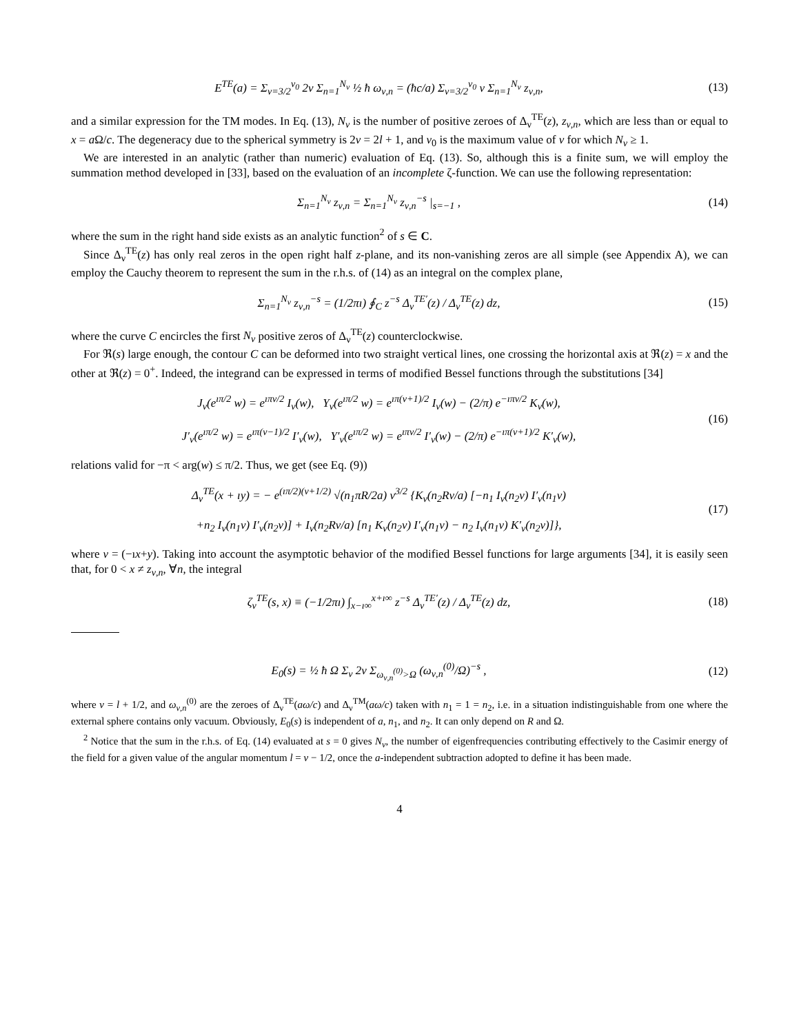E<sup>TE</sup>(a) = Σ<sub>ν=3/2</sub><sup>ν<sub>0</sub></sup> 2ν Σ<sub>n=1</sub><sup>N<sub>ν</sub></sup> ½ ħ ω<sub>ν,n</sub> = (ħc/a) Σ<sub>ν=3/2</sub><sup>ν<sub>0</sub></sup> ν Σ<sub>n=1</sub><sup>N<sub>ν</sub></sup> z<sub>ν,n</sub>,
(13)
and a similar expression for the TM modes. In Eq. (13), N<sub>ν</sub> is the number of positive zeroes of Δ<sub>ν</sub><sup>TE</sup>(z), z<sub>ν,n</sub>, which are less than or equal to x = a Ω/c. The degeneracy due to the spherical symmetry is 2ν = 2l + 1, and ν<sub>0</sub> is the maximum value of ν for which N<sub>ν</sub> ≥ 1.
We are interested in an analytic (rather than numeric) evaluation of Eq. (13). So, although this is a finite sum, we will employ the summation method developed in [33], based on the evaluation of an incomplete ζ-function. We can use the following representation:
Σ<sub>n=1</sub><sup>N<sub>ν</sub></sup> z<sub>ν,n</sub> = Σ<sub>n=1</sub><sup>N<sub>ν</sub></sup> z<sub>ν,n</sub><sup>−s</sup> |<sub>s=−1</sub> ,
(14)
where the sum in the right hand side exists as an analytic function<sup>2</sup> of s ∈ C.
Since Δ<sub>ν</sub><sup>TE</sup>(z) has only real zeros in the open right half z-plane, and its non-vanishing zeros are all simple (see Appendix A), we can employ the Cauchy theorem to represent the sum in the r.h.s. of (14) as an integral on the complex plane,
Σ<sub>n=1</sub><sup>N<sub>ν</sub></sup> z<sub>ν,n</sub><sup>−s</sup> = (1/2πı) ∮<sub>C</sub> z<sup>−s</sup> Δ<sub>ν</sub><sup>TE′</sup>(z) / Δ<sub>ν</sub><sup>TE</sup>(z) dz,
(15)
where the curve C encircles the first N<sub>ν</sub> positive zeros of Δ<sub>ν</sub><sup>TE</sup>(z) counterclockwise.
For ℜ(s) large enough, the contour C can be deformed into two straight vertical lines, one crossing the horizontal axis at ℜ(z) = x and the other at ℜ(z) = 0<sup>+</sup>. Indeed, the integrand can be expressed in terms of modified Bessel functions through the substitutions [34]
J<sub>ν</sub>(e<sup>ıπ/2</sup> w) = e<sup>ıπν/2</sup> I<sub>ν</sub>(w), Y<sub>ν</sub>(e<sup>ıπ/2</sup> w) = e<sup>ıπ(ν+1)/2</sup> I<sub>ν</sub>(w) − (2/π) e<sup>−ıπν/2</sup> K<sub>ν</sub>(w),
J′<sub>ν</sub>(e<sup>ıπ/2</sup> w) = e<sup>ıπ(ν−1)/2</sup> I′<sub>ν</sub>(w), Y′<sub>ν</sub>(e<sup>ıπ/2</sup> w) = e<sup>ıπν/2</sup> I′<sub>ν</sub>(w) − (2/π) e<sup>−ıπ(ν+1)/2</sup> K′<sub>ν</sub>(w),
(16)
relations valid for −π < arg(w) ≤ π/2. Thus, we get (see Eq. (9))
Δ<sub>ν</sub><sup>TE</sup>(x + ıy) = − e<sup>(ıπ/2)(ν+1/2)</sup> √(n<sub>1</sub>πR/2a) v<sup>3/2</sup> {K<sub>ν</sub>(n<sub>2</sub>Rv/a) [−n<sub>1</sub> I<sub>ν</sub>(n<sub>2</sub>v) I′<sub>ν</sub>(n<sub>1</sub>v)
+n<sub>2</sub> I<sub>ν</sub>(n<sub>1</sub>v) I′<sub>ν</sub>(n<sub>2</sub>v)] + I<sub>ν</sub>(n<sub>2</sub>Rv/a) [n<sub>1</sub> K<sub>ν</sub>(n<sub>2</sub>v) I′<sub>ν</sub>(n<sub>1</sub>v) − n<sub>2</sub> I<sub>ν</sub>(n<sub>1</sub>v) K′<sub>ν</sub>(n<sub>2</sub>v)]},
(17)
where v = (−ıx+y). Taking into account the asymptotic behavior of the modified Bessel functions for large arguments [34], it is easily seen that, for 0 < x ≠ z<sub>ν,n</sub>, ∀n, the integral
ζ<sub>ν</sub><sup>TE</sup>(s, x) ≡ (−1/2πı) ∫<sub>x−ı∞</sub><sup>x+ı∞</sup> z<sup>−s</sup> Δ<sub>ν</sub><sup>TE′</sup>(z) / Δ<sub>ν</sub><sup>TE</sup>(z) dz,
(18)
E<sub>0</sub>(s) = ½ ħ Ω Σ<sub>ν</sub> 2ν Σ<sub>ω<sub>ν,n</sub><sup>(0)</sup>>Ω</sub> (ω<sub>ν,n</sub><sup>(0)</sup>/Ω)<sup>−s</sup> ,
(12)
where ν = l + 1/2, and ω<sub>ν,n</sub><sup>(0)</sup> are the zeroes of Δ<sub>ν</sub><sup>TE</sup>(aω/c) and Δ<sub>ν</sub><sup>TM</sup>(aω/c) taken with n<sub>1</sub> = 1 = n<sub>2</sub>, i.e. in a situation indistinguishable from one where the external sphere contains only vacuum. Obviously, E<sub>0</sub>(s) is independent of a, n<sub>1</sub>, and n<sub>2</sub>. It can only depend on R and Ω.
<sup>2</sup> Notice that the sum in the r.h.s. of Eq. (14) evaluated at s = 0 gives N<sub>ν</sub>, the number of eigenfrequencies contributing effectively to the Casimir energy of the field for a given value of the angular momentum l = ν − 1/2, once the a-independent subtraction adopted to define it has been made.
4